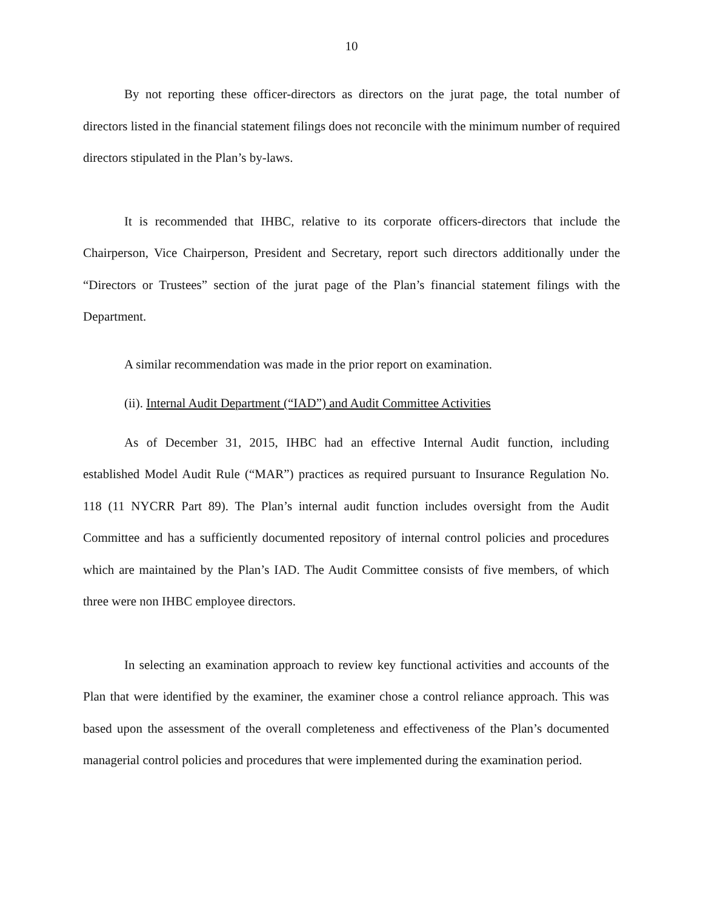10
By not reporting these officer-directors as directors on the jurat page, the total number of directors listed in the financial statement filings does not reconcile with the minimum number of required directors stipulated in the Plan’s by-laws.
It is recommended that IHBC, relative to its corporate officers-directors that include the Chairperson, Vice Chairperson, President and Secretary, report such directors additionally under the “Directors or Trustees” section of the jurat page of the Plan’s financial statement filings with the Department.
A similar recommendation was made in the prior report on examination.
(ii). Internal Audit Department (“IAD”) and Audit Committee Activities
As of December 31, 2015, IHBC had an effective Internal Audit function, including established Model Audit Rule (“MAR”) practices as required pursuant to Insurance Regulation No. 118 (11 NYCRR Part 89). The Plan’s internal audit function includes oversight from the Audit Committee and has a sufficiently documented repository of internal control policies and procedures which are maintained by the Plan’s IAD. The Audit Committee consists of five members, of which three were non IHBC employee directors.
In selecting an examination approach to review key functional activities and accounts of the Plan that were identified by the examiner, the examiner chose a control reliance approach. This was based upon the assessment of the overall completeness and effectiveness of the Plan’s documented managerial control policies and procedures that were implemented during the examination period.